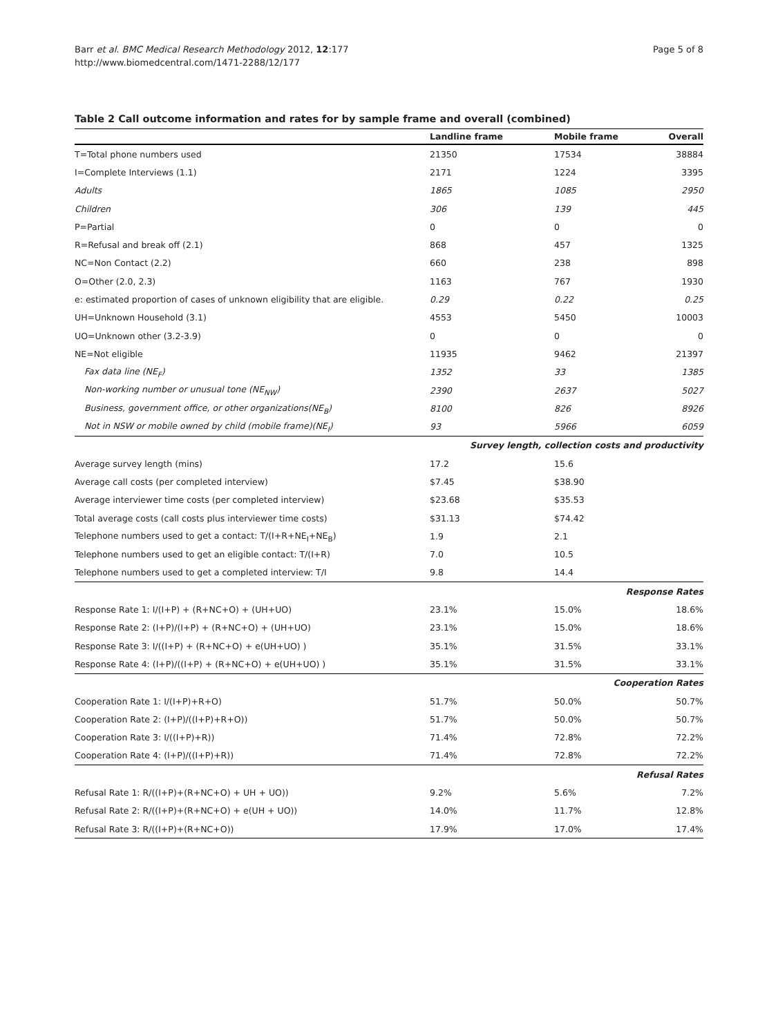Barr et al. BMC Medical Research Methodology 2012, 12:177
http://www.biomedcentral.com/1471-2288/12/177
Page 5 of 8
Table 2 Call outcome information and rates for by sample frame and overall (combined)
| | Landline frame | Mobile frame | Overall |
| --- | --- | --- | --- |
| T=Total phone numbers used | 21350 | 17534 | 38884 |
| I=Complete Interviews (1.1) | 2171 | 1224 | 3395 |
| Adults | 1865 | 1085 | 2950 |
| Children | 306 | 139 | 445 |
| P=Partial | 0 | 0 | 0 |
| R=Refusal and break off (2.1) | 868 | 457 | 1325 |
| NC=Non Contact (2.2) | 660 | 238 | 898 |
| O=Other (2.0, 2.3) | 1163 | 767 | 1930 |
| e: estimated proportion of cases of unknown eligibility that are eligible. | 0.29 | 0.22 | 0.25 |
| UH=Unknown Household (3.1) | 4553 | 5450 | 10003 |
| UO=Unknown other (3.2-3.9) | 0 | 0 | 0 |
| NE=Not eligible | 11935 | 9462 | 21397 |
| Fax data line (NE<sub>F</sub>) | 1352 | 33 | 1385 |
| Non-working number or unusual tone (NE<sub>NW</sub>) | 2390 | 2637 | 5027 |
| Business, government office, or other organizations(NE<sub>B</sub>) | 8100 | 826 | 8926 |
| Not in NSW or mobile owned by child (mobile frame)(NE<sub>I</sub>) | 93 | 5966 | 6059 |
| Survey length, collection costs and productivity | | | |
| Average survey length (mins) | 17.2 | 15.6 | |
| Average call costs (per completed interview) | $7.45 | $38.90 | |
| Average interviewer time costs (per completed interview) | $23.68 | $35.53 | |
| Total average costs (call costs plus interviewer time costs) | $31.13 | $74.42 | |
| Telephone numbers used to get a contact: T/(I+R+NE<sub>I</sub>+NE<sub>B</sub>) | 1.9 | 2.1 | |
| Telephone numbers used to get an eligible contact: T/(I+R) | 7.0 | 10.5 | |
| Telephone numbers used to get a completed interview: T/I | 9.8 | 14.4 | |
| Response Rates | | | |
| Response Rate 1: I/(I+P) + (R+NC+O) + (UH+UO) | 23.1% | 15.0% | 18.6% |
| Response Rate 2: (I+P)/(I+P) + (R+NC+O) + (UH+UO) | 23.1% | 15.0% | 18.6% |
| Response Rate 3: I/((I+P) + (R+NC+O) + e(UH+UO) ) | 35.1% | 31.5% | 33.1% |
| Response Rate 4: (I+P)/((I+P) + (R+NC+O) + e(UH+UO) ) | 35.1% | 31.5% | 33.1% |
| Cooperation Rates | | | |
| Cooperation Rate 1: I/(I+P)+R+O) | 51.7% | 50.0% | 50.7% |
| Cooperation Rate 2: (I+P)/((I+P)+R+O)) | 51.7% | 50.0% | 50.7% |
| Cooperation Rate 3: I/((I+P)+R)) | 71.4% | 72.8% | 72.2% |
| Cooperation Rate 4: (I+P)/((I+P)+R)) | 71.4% | 72.8% | 72.2% |
| Refusal Rates | | | |
| Refusal Rate 1: R/((I+P)+(R+NC+O) + UH + UO)) | 9.2% | 5.6% | 7.2% |
| Refusal Rate 2: R/((I+P)+(R+NC+O) + e(UH + UO)) | 14.0% | 11.7% | 12.8% |
| Refusal Rate 3: R/((I+P)+(R+NC+O)) | 17.9% | 17.0% | 17.4% |